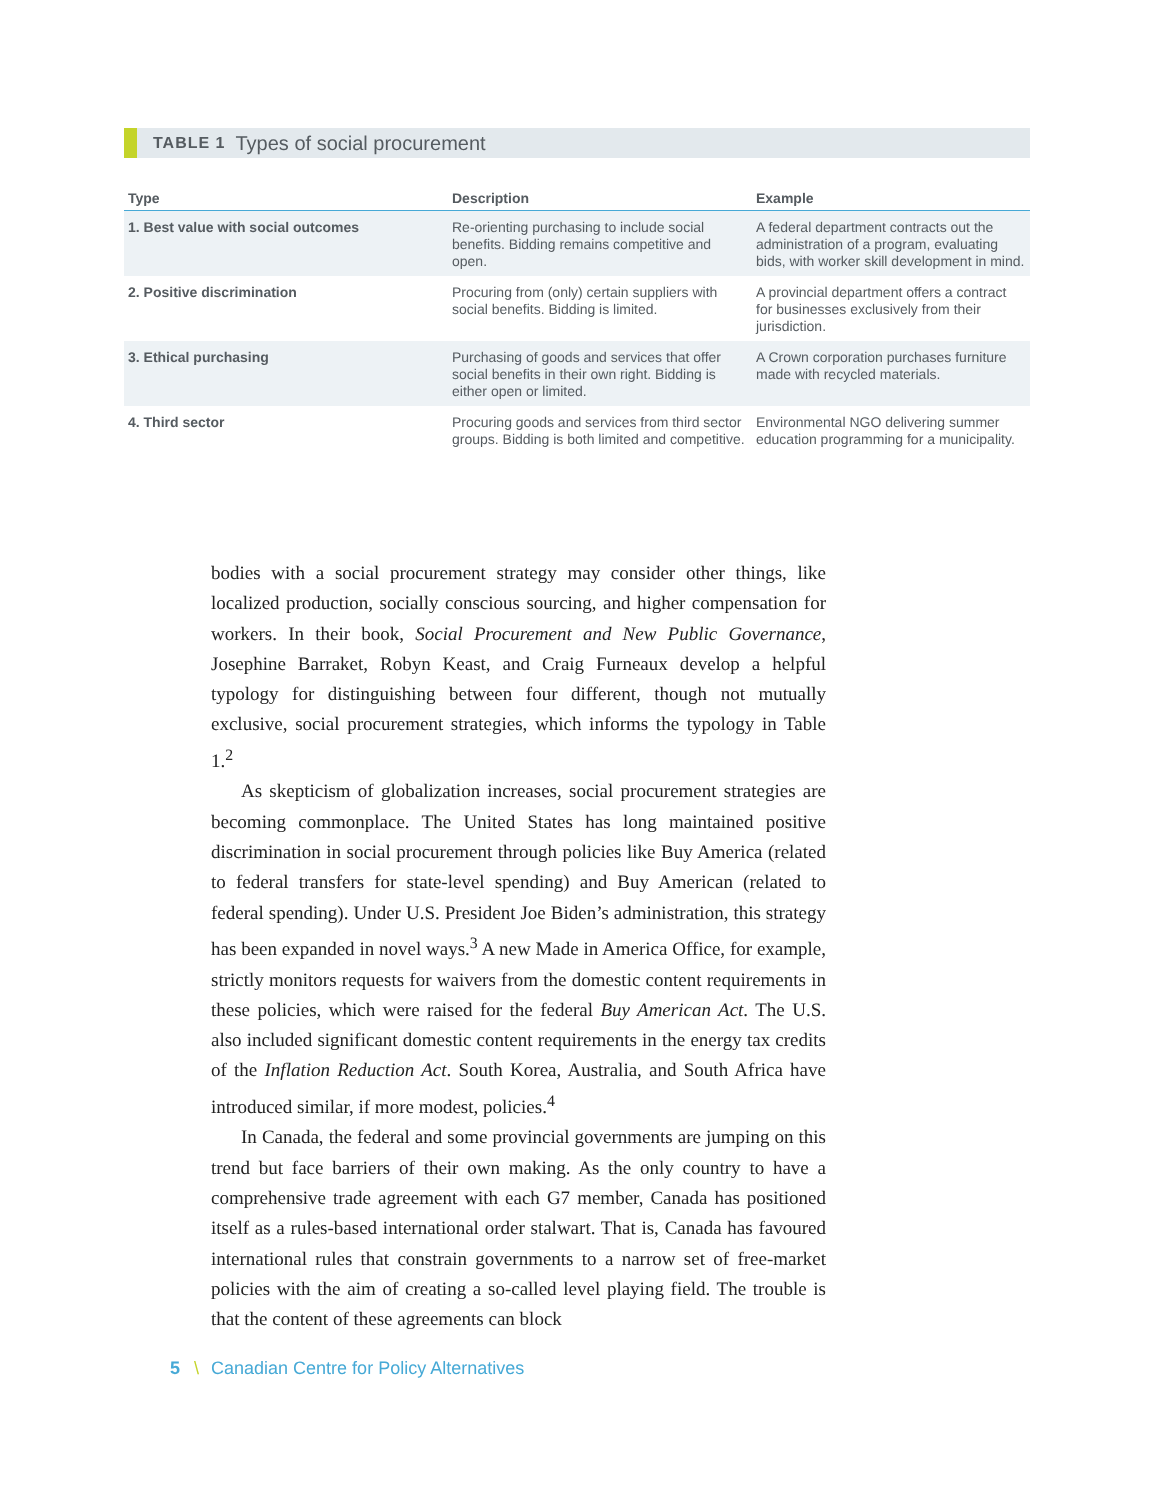TABLE 1 Types of social procurement
| Type | Description | Example |
| --- | --- | --- |
| 1. Best value with social outcomes | Re-orienting purchasing to include social benefits. Bidding remains competitive and open. | A federal department contracts out the administration of a program, evaluating bids, with worker skill development in mind. |
| 2. Positive discrimination | Procuring from (only) certain suppliers with social benefits. Bidding is limited. | A provincial department offers a contract for businesses exclusively from their jurisdiction. |
| 3. Ethical purchasing | Purchasing of goods and services that offer social benefits in their own right. Bidding is either open or limited. | A Crown corporation purchases furniture made with recycled materials. |
| 4. Third sector | Procuring goods and services from third sector groups. Bidding is both limited and competitive. | Environmental NGO delivering summer education programming for a municipality. |
bodies with a social procurement strategy may consider other things, like localized production, socially conscious sourcing, and higher compensation for workers. In their book, Social Procurement and New Public Governance, Josephine Barraket, Robyn Keast, and Craig Furneaux develop a helpful typology for distinguishing between four different, though not mutually exclusive, social procurement strategies, which informs the typology in Table 1.<sup>2</sup>
As skepticism of globalization increases, social procurement strategies are becoming commonplace. The United States has long maintained positive discrimination in social procurement through policies like Buy America (related to federal transfers for state-level spending) and Buy American (related to federal spending). Under U.S. President Joe Biden’s administration, this strategy has been expanded in novel ways.<sup>3</sup> A new Made in America Office, for example, strictly monitors requests for waivers from the domestic content requirements in these policies, which were raised for the federal Buy American Act. The U.S. also included significant domestic content requirements in the energy tax credits of the Inflation Reduction Act. South Korea, Australia, and South Africa have introduced similar, if more modest, policies.<sup>4</sup>
In Canada, the federal and some provincial governments are jumping on this trend but face barriers of their own making. As the only country to have a comprehensive trade agreement with each G7 member, Canada has positioned itself as a rules-based international order stalwart. That is, Canada has favoured international rules that constrain governments to a narrow set of free-market policies with the aim of creating a so-called level playing field. The trouble is that the content of these agreements can block
5 \ Canadian Centre for Policy Alternatives